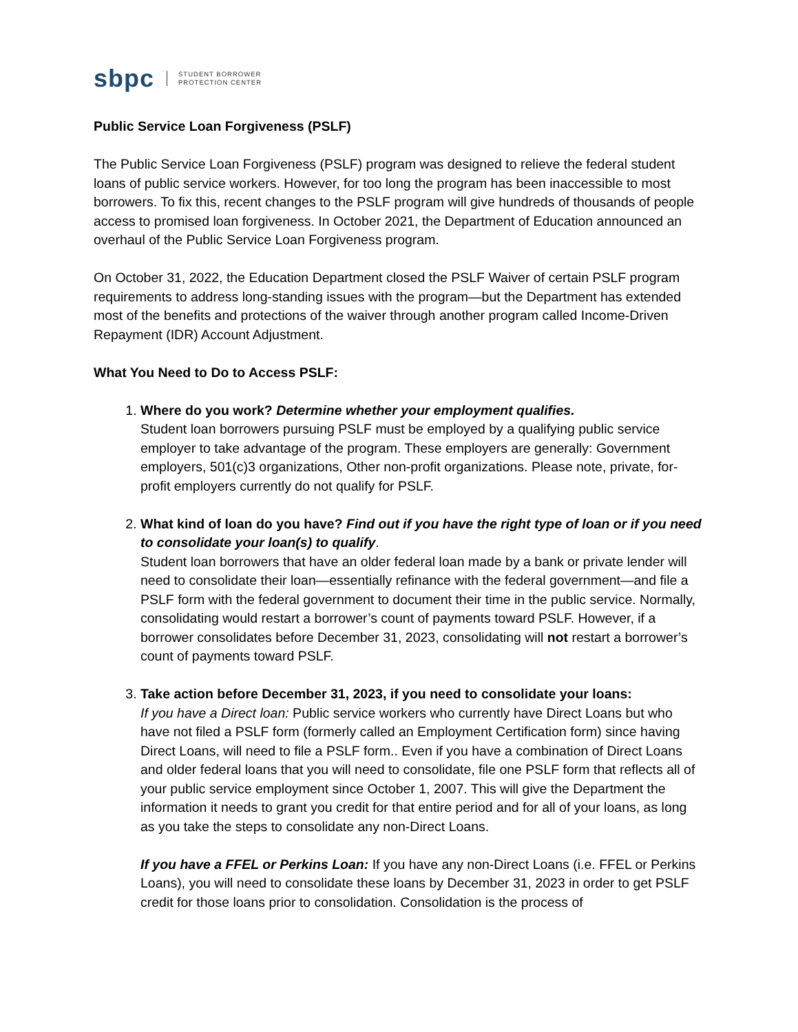sbpc STUDENT BORROWER
PROTECTION CENTER
Public Service Loan Forgiveness (PSLF)
The Public Service Loan Forgiveness (PSLF) program was designed to relieve the federal student loans of public service workers. However, for too long the program has been inaccessible to most borrowers. To fix this, recent changes to the PSLF program will give hundreds of thousands of people access to promised loan forgiveness. In October 2021, the Department of Education announced an overhaul of the Public Service Loan Forgiveness program.
On October 31, 2022, the Education Department closed the PSLF Waiver of certain PSLF program requirements to address long-standing issues with the program—but the Department has extended most of the benefits and protections of the waiver through another program called Income-Driven Repayment (IDR) Account Adjustment.
What You Need to Do to Access PSLF:
1. Where do you work? Determine whether your employment qualifies.
Student loan borrowers pursuing PSLF must be employed by a qualifying public service employer to take advantage of the program. These employers are generally: Government employers, 501(c)3 organizations, Other non-profit organizations. Please note, private, for-profit employers currently do not qualify for PSLF.
2. What kind of loan do you have? Find out if you have the right type of loan or if you need to consolidate your loan(s) to qualify.
Student loan borrowers that have an older federal loan made by a bank or private lender will need to consolidate their loan—essentially refinance with the federal government—and file a PSLF form with the federal government to document their time in the public service. Normally, consolidating would restart a borrower’s count of payments toward PSLF. However, if a borrower consolidates before December 31, 2023, consolidating will not restart a borrower’s count of payments toward PSLF.
3. Take action before December 31, 2023, if you need to consolidate your loans:
If you have a Direct loan: Public service workers who currently have Direct Loans but who have not filed a PSLF form (formerly called an Employment Certification form) since having Direct Loans, will need to file a PSLF form.. Even if you have a combination of Direct Loans and older federal loans that you will need to consolidate, file one PSLF form that reflects all of your public service employment since October 1, 2007. This will give the Department the information it needs to grant you credit for that entire period and for all of your loans, as long as you take the steps to consolidate any non-Direct Loans.
If you have a FFEL or Perkins Loan: If you have any non-Direct Loans (i.e. FFEL or Perkins Loans), you will need to consolidate these loans by December 31, 2023 in order to get PSLF credit for those loans prior to consolidation. Consolidation is the process of